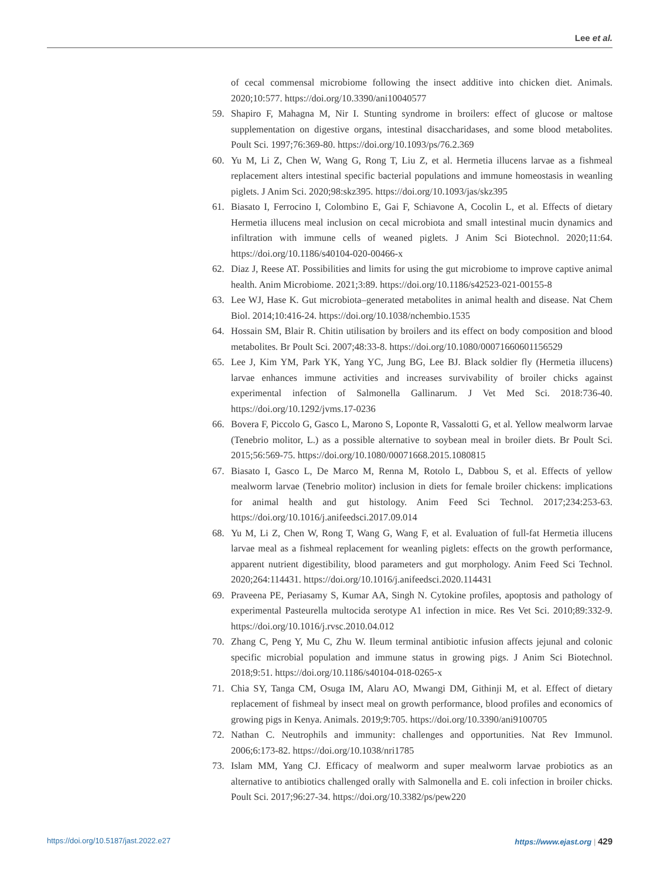Lee et al.
of cecal commensal microbiome following the insect additive into chicken diet. Animals. 2020;10:577. https://doi.org/10.3390/ani10040577
59. Shapiro F, Mahagna M, Nir I. Stunting syndrome in broilers: effect of glucose or maltose supplementation on digestive organs, intestinal disaccharidases, and some blood metabolites. Poult Sci. 1997;76:369-80. https://doi.org/10.1093/ps/76.2.369
60. Yu M, Li Z, Chen W, Wang G, Rong T, Liu Z, et al. Hermetia illucens larvae as a fishmeal replacement alters intestinal specific bacterial populations and immune homeostasis in weanling piglets. J Anim Sci. 2020;98:skz395. https://doi.org/10.1093/jas/skz395
61. Biasato I, Ferrocino I, Colombino E, Gai F, Schiavone A, Cocolin L, et al. Effects of dietary Hermetia illucens meal inclusion on cecal microbiota and small intestinal mucin dynamics and infiltration with immune cells of weaned piglets. J Anim Sci Biotechnol. 2020;11:64. https://doi.org/10.1186/s40104-020-00466-x
62. Diaz J, Reese AT. Possibilities and limits for using the gut microbiome to improve captive animal health. Anim Microbiome. 2021;3:89. https://doi.org/10.1186/s42523-021-00155-8
63. Lee WJ, Hase K. Gut microbiota–generated metabolites in animal health and disease. Nat Chem Biol. 2014;10:416-24. https://doi.org/10.1038/nchembio.1535
64. Hossain SM, Blair R. Chitin utilisation by broilers and its effect on body composition and blood metabolites. Br Poult Sci. 2007;48:33-8. https://doi.org/10.1080/00071660601156529
65. Lee J, Kim YM, Park YK, Yang YC, Jung BG, Lee BJ. Black soldier fly (Hermetia illucens) larvae enhances immune activities and increases survivability of broiler chicks against experimental infection of Salmonella Gallinarum. J Vet Med Sci. 2018:736-40. https://doi.org/10.1292/jvms.17-0236
66. Bovera F, Piccolo G, Gasco L, Marono S, Loponte R, Vassalotti G, et al. Yellow mealworm larvae (Tenebrio molitor, L.) as a possible alternative to soybean meal in broiler diets. Br Poult Sci. 2015;56:569-75. https://doi.org/10.1080/00071668.2015.1080815
67. Biasato I, Gasco L, De Marco M, Renna M, Rotolo L, Dabbou S, et al. Effects of yellow mealworm larvae (Tenebrio molitor) inclusion in diets for female broiler chickens: implications for animal health and gut histology. Anim Feed Sci Technol. 2017;234:253-63. https://doi.org/10.1016/j.anifeedsci.2017.09.014
68. Yu M, Li Z, Chen W, Rong T, Wang G, Wang F, et al. Evaluation of full-fat Hermetia illucens larvae meal as a fishmeal replacement for weanling piglets: effects on the growth performance, apparent nutrient digestibility, blood parameters and gut morphology. Anim Feed Sci Technol. 2020;264:114431. https://doi.org/10.1016/j.anifeedsci.2020.114431
69. Praveena PE, Periasamy S, Kumar AA, Singh N. Cytokine profiles, apoptosis and pathology of experimental Pasteurella multocida serotype A1 infection in mice. Res Vet Sci. 2010;89:332-9. https://doi.org/10.1016/j.rvsc.2010.04.012
70. Zhang C, Peng Y, Mu C, Zhu W. Ileum terminal antibiotic infusion affects jejunal and colonic specific microbial population and immune status in growing pigs. J Anim Sci Biotechnol. 2018;9:51. https://doi.org/10.1186/s40104-018-0265-x
71. Chia SY, Tanga CM, Osuga IM, Alaru AO, Mwangi DM, Githinji M, et al. Effect of dietary replacement of fishmeal by insect meal on growth performance, blood profiles and economics of growing pigs in Kenya. Animals. 2019;9:705. https://doi.org/10.3390/ani9100705
72. Nathan C. Neutrophils and immunity: challenges and opportunities. Nat Rev Immunol. 2006;6:173-82. https://doi.org/10.1038/nri1785
73. Islam MM, Yang CJ. Efficacy of mealworm and super mealworm larvae probiotics as an alternative to antibiotics challenged orally with Salmonella and E. coli infection in broiler chicks. Poult Sci. 2017;96:27-34. https://doi.org/10.3382/ps/pew220
https://doi.org/10.5187/jast.2022.e27 https://www.ejast.org | 429